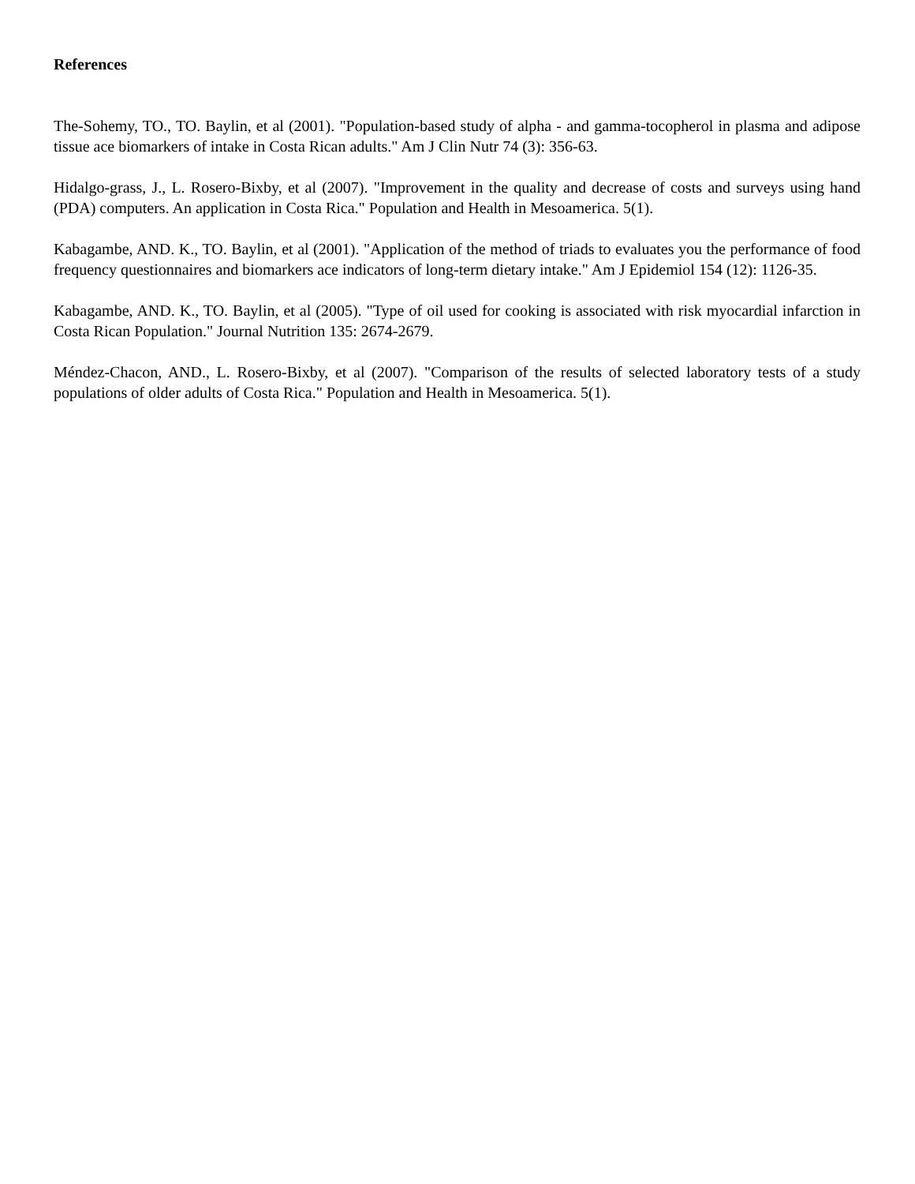References
The-Sohemy, TO., TO. Baylin, et al (2001). "Population-based study of alpha - and gamma-tocopherol in plasma and adipose tissue ace biomarkers of intake in Costa Rican adults." Am J Clin Nutr 74 (3): 356-63.
Hidalgo-grass, J., L. Rosero-Bixby, et al (2007). "Improvement in the quality and decrease of costs and surveys using hand (PDA) computers. An application in Costa Rica." Population and Health in Mesoamerica. 5(1).
Kabagambe, AND. K., TO. Baylin, et al (2001). "Application of the method of triads to evaluates you the performance of food frequency questionnaires and biomarkers ace indicators of long-term dietary intake." Am J Epidemiol 154 (12): 1126-35.
Kabagambe, AND. K., TO. Baylin, et al (2005). "Type of oil used for cooking is associated with risk myocardial infarction in Costa Rican Population." Journal Nutrition 135: 2674-2679.
Méndez-Chacon, AND., L. Rosero-Bixby, et al (2007). "Comparison of the results of selected laboratory tests of a study populations of older adults of Costa Rica." Population and Health in Mesoamerica. 5(1).